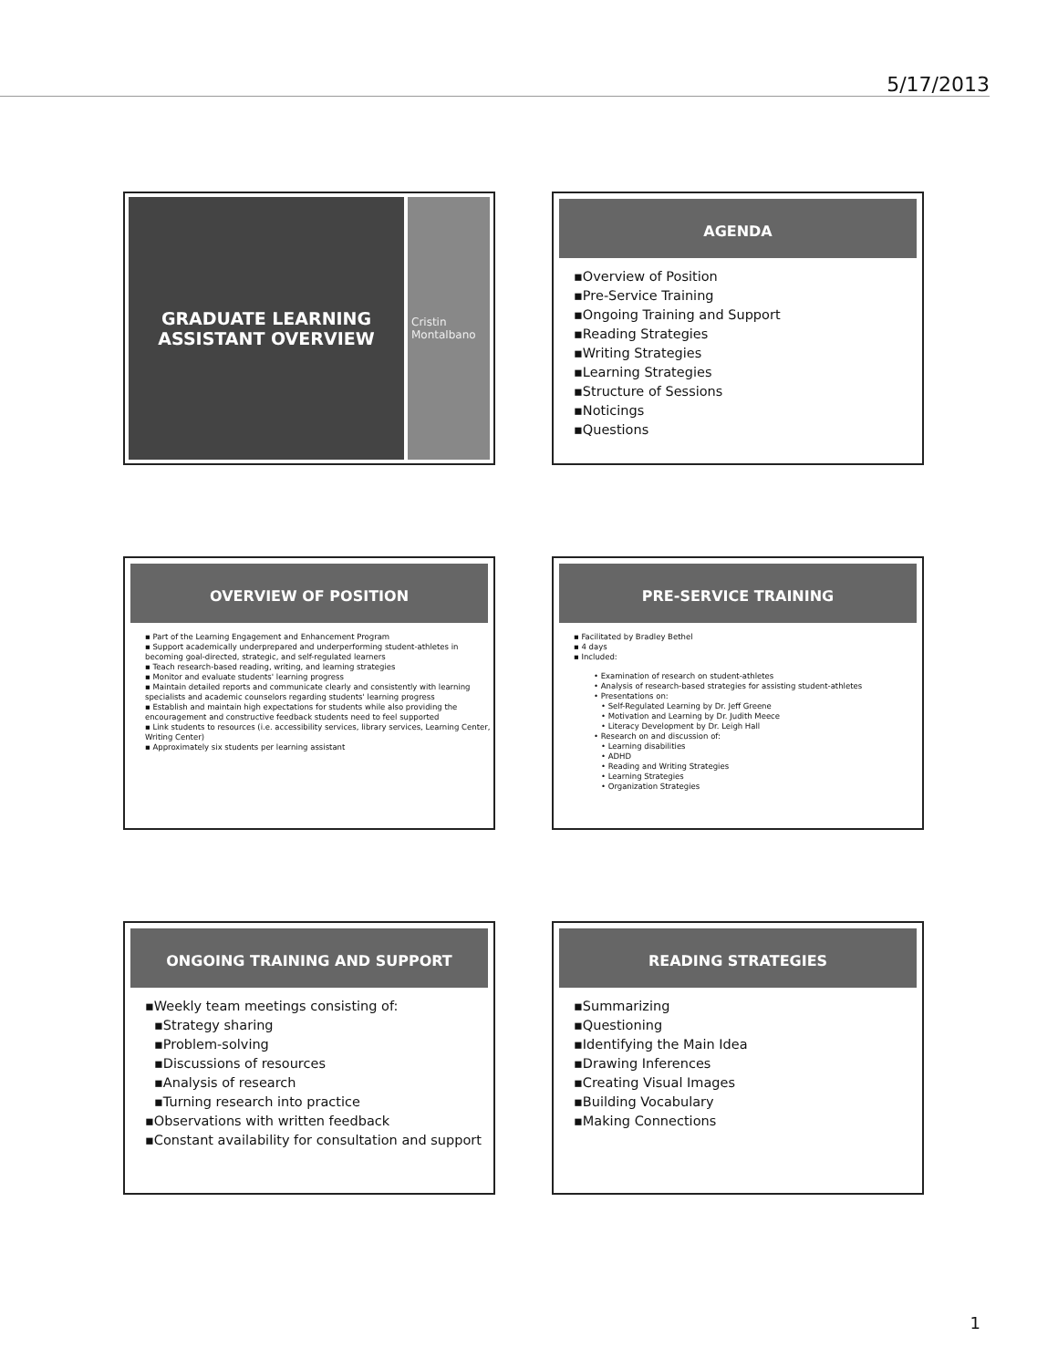5/17/2013
GRADUATE LEARNING
ASSISTANT OVERVIEW
Cristin Montalbano
AGENDA
▪Overview of Position
▪Pre-Service Training
▪Ongoing Training and Support
▪Reading Strategies
▪Writing Strategies
▪Learning Strategies
▪Structure of Sessions
▪Noticings
▪Questions
OVERVIEW OF POSITION
▪ Part of the Learning Engagement and Enhancement Program
▪ Support academically underprepared and underperforming student-athletes in becoming goal-directed, strategic, and self-regulated learners
▪ Teach research-based reading, writing, and learning strategies
▪ Monitor and evaluate students' learning progress
▪ Maintain detailed reports and communicate clearly and consistently with learning specialists and academic counselors regarding students' learning progress
▪ Establish and maintain high expectations for students while also providing the encouragement and constructive feedback students need to feel supported
▪ Link students to resources (i.e. accessibility services, library services, Learning Center, Writing Center)
▪ Approximately six students per learning assistant
PRE-SERVICE TRAINING
▪ Facilitated by Bradley Bethel
▪ 4 days
▪ Included:
• Examination of research on student-athletes
• Analysis of research-based strategies for assisting student-athletes
• Presentations on:
• Self-Regulated Learning by Dr. Jeff Greene
• Motivation and Learning by Dr. Judith Meece
• Literacy Development by Dr. Leigh Hall
• Research on and discussion of:
• Learning disabilities
• ADHD
• Reading and Writing Strategies
• Learning Strategies
• Organization Strategies
ONGOING TRAINING AND SUPPORT
▪Weekly team meetings consisting of:
▪Strategy sharing
▪Problem-solving
▪Discussions of resources
▪Analysis of research
▪Turning research into practice
▪Observations with written feedback
▪Constant availability for consultation and support
READING STRATEGIES
▪Summarizing
▪Questioning
▪Identifying the Main Idea
▪Drawing Inferences
▪Creating Visual Images
▪Building Vocabulary
▪Making Connections
1